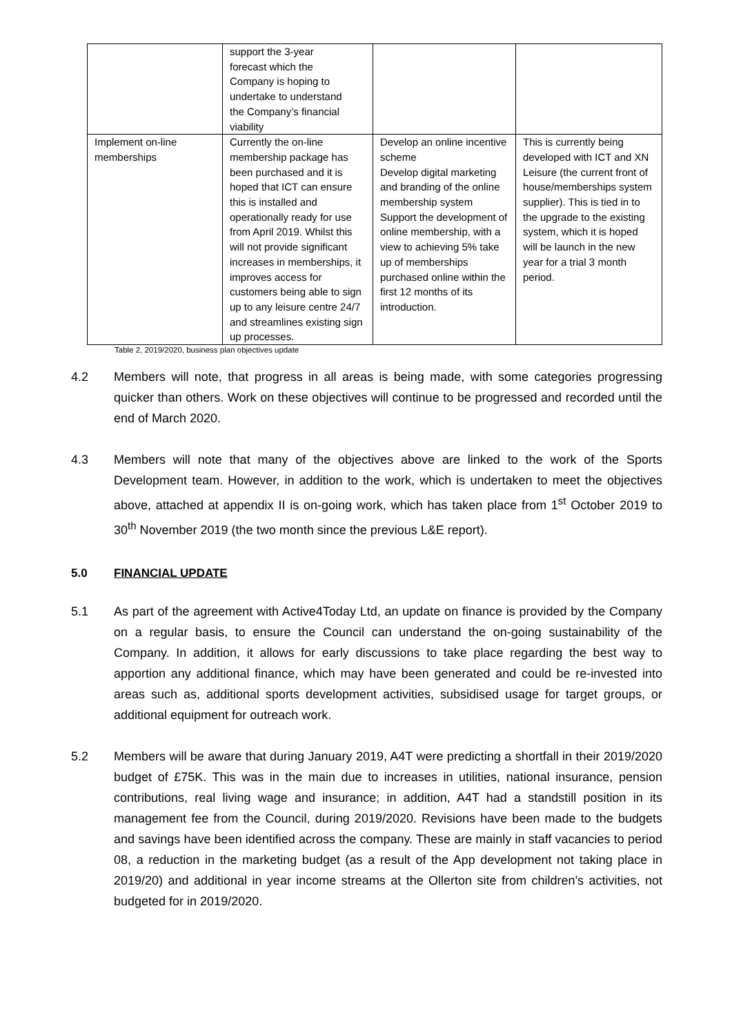| | support the 3-year forecast which the Company is hoping to undertake to understand the Company’s financial viability | | |
| Implement on-line memberships | Currently the on-line membership package has been purchased and it is hoped that ICT can ensure this is installed and operationally ready for use from April 2019. Whilst this will not provide significant increases in memberships, it improves access for customers being able to sign up to any leisure centre 24/7 and streamlines existing sign up processes. | Develop an online incentive scheme Develop digital marketing and branding of the online membership system Support the development of online membership, with a view to achieving 5% take up of memberships purchased online within the first 12 months of its introduction. | This is currently being developed with ICT and XN Leisure (the current front of house/memberships system supplier). This is tied in to the upgrade to the existing system, which it is hoped will be launch in the new year for a trial 3 month period. |
Table 2, 2019/2020, business plan objectives update
4.2 Members will note, that progress in all areas is being made, with some categories progressing quicker than others. Work on these objectives will continue to be progressed and recorded until the end of March 2020.
4.3 Members will note that many of the objectives above are linked to the work of the Sports Development team. However, in addition to the work, which is undertaken to meet the objectives above, attached at appendix II is on-going work, which has taken place from 1<sup>st</sup> October 2019 to 30<sup>th</sup> November 2019 (the two month since the previous L&E report).
5.0 FINANCIAL UPDATE
5.1 As part of the agreement with Active4Today Ltd, an update on finance is provided by the Company on a regular basis, to ensure the Council can understand the on-going sustainability of the Company. In addition, it allows for early discussions to take place regarding the best way to apportion any additional finance, which may have been generated and could be re-invested into areas such as, additional sports development activities, subsidised usage for target groups, or additional equipment for outreach work.
5.2 Members will be aware that during January 2019, A4T were predicting a shortfall in their 2019/2020 budget of £75K. This was in the main due to increases in utilities, national insurance, pension contributions, real living wage and insurance; in addition, A4T had a standstill position in its management fee from the Council, during 2019/2020. Revisions have been made to the budgets and savings have been identified across the company. These are mainly in staff vacancies to period 08, a reduction in the marketing budget (as a result of the App development not taking place in 2019/20) and additional in year income streams at the Ollerton site from children’s activities, not budgeted for in 2019/2020.